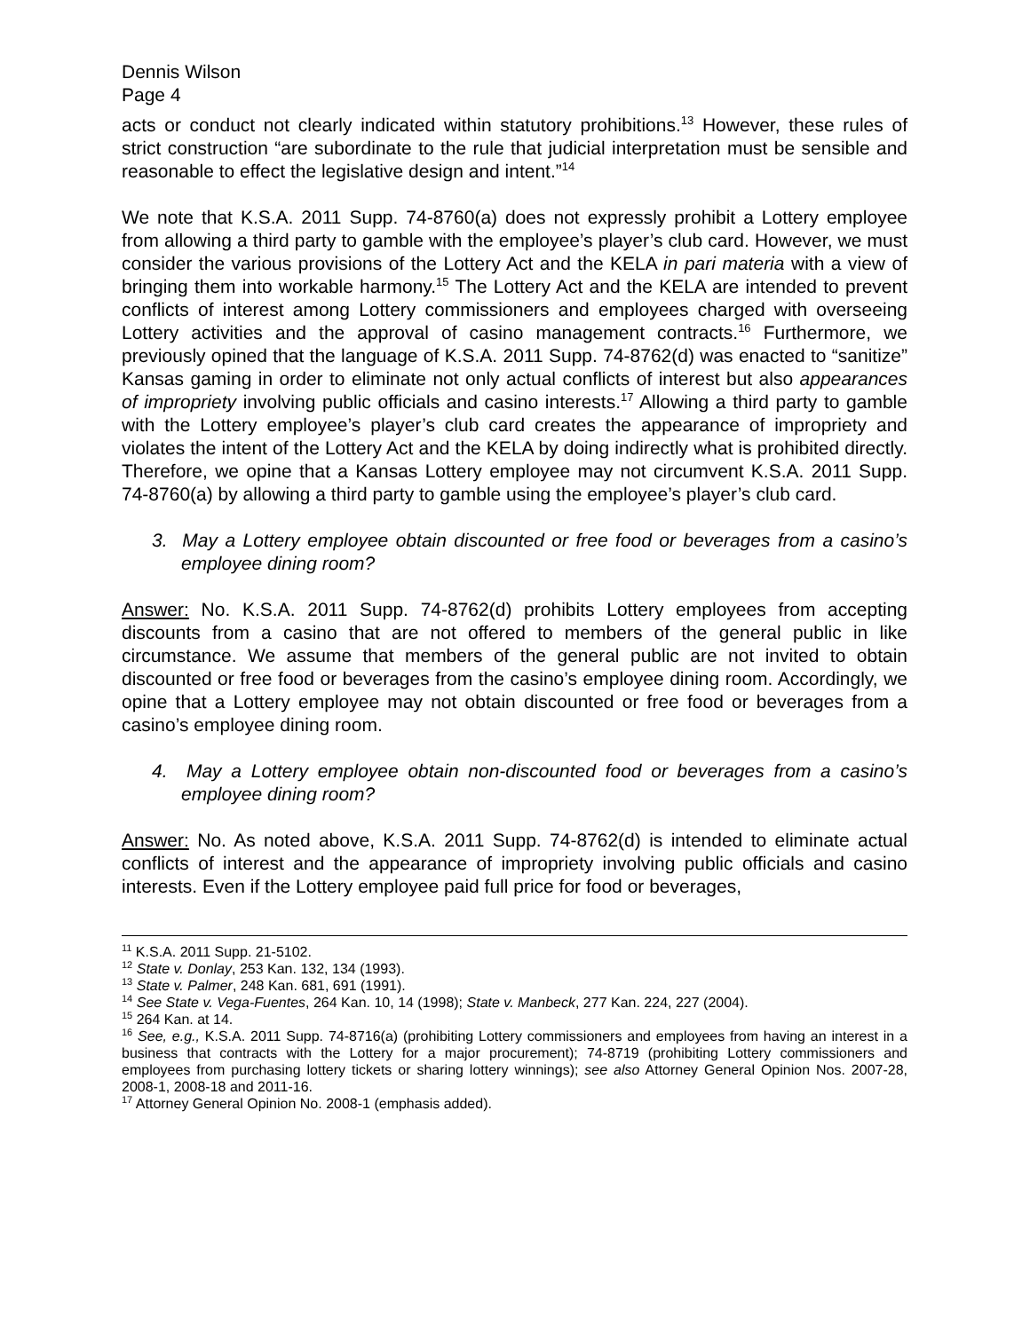Dennis Wilson
Page 4
acts or conduct not clearly indicated within statutory prohibitions.<sup>13</sup> However, these rules of strict construction “are subordinate to the rule that judicial interpretation must be sensible and reasonable to effect the legislative design and intent.”<sup>14</sup>
We note that K.S.A. 2011 Supp. 74-8760(a) does not expressly prohibit a Lottery employee from allowing a third party to gamble with the employee’s player’s club card. However, we must consider the various provisions of the Lottery Act and the KELA in pari materia with a view of bringing them into workable harmony.<sup>15</sup> The Lottery Act and the KELA are intended to prevent conflicts of interest among Lottery commissioners and employees charged with overseeing Lottery activities and the approval of casino management contracts.<sup>16</sup> Furthermore, we previously opined that the language of K.S.A. 2011 Supp. 74-8762(d) was enacted to “sanitize” Kansas gaming in order to eliminate not only actual conflicts of interest but also appearances of impropriety involving public officials and casino interests.<sup>17</sup> Allowing a third party to gamble with the Lottery employee’s player’s club card creates the appearance of impropriety and violates the intent of the Lottery Act and the KELA by doing indirectly what is prohibited directly. Therefore, we opine that a Kansas Lottery employee may not circumvent K.S.A. 2011 Supp. 74-8760(a) by allowing a third party to gamble using the employee’s player’s club card.
3. May a Lottery employee obtain discounted or free food or beverages from a casino’s employee dining room?
Answer: No. K.S.A. 2011 Supp. 74-8762(d) prohibits Lottery employees from accepting discounts from a casino that are not offered to members of the general public in like circumstance. We assume that members of the general public are not invited to obtain discounted or free food or beverages from the casino’s employee dining room. Accordingly, we opine that a Lottery employee may not obtain discounted or free food or beverages from a casino’s employee dining room.
4. May a Lottery employee obtain non-discounted food or beverages from a casino’s employee dining room?
Answer: No. As noted above, K.S.A. 2011 Supp. 74-8762(d) is intended to eliminate actual conflicts of interest and the appearance of impropriety involving public officials and casino interests. Even if the Lottery employee paid full price for food or beverages,
<sup>11</sup> K.S.A. 2011 Supp. 21-5102.
<sup>12</sup> State v. Donlay, 253 Kan. 132, 134 (1993).
<sup>13</sup> State v. Palmer, 248 Kan. 681, 691 (1991).
<sup>14</sup> See State v. Vega-Fuentes, 264 Kan. 10, 14 (1998); State v. Manbeck, 277 Kan. 224, 227 (2004).
<sup>15</sup> 264 Kan. at 14.
<sup>16</sup> See, e.g., K.S.A. 2011 Supp. 74-8716(a) (prohibiting Lottery commissioners and employees from having an interest in a business that contracts with the Lottery for a major procurement); 74-8719 (prohibiting Lottery commissioners and employees from purchasing lottery tickets or sharing lottery winnings); see also Attorney General Opinion Nos. 2007-28, 2008-1, 2008-18 and 2011-16.
<sup>17</sup> Attorney General Opinion No. 2008-1 (emphasis added).